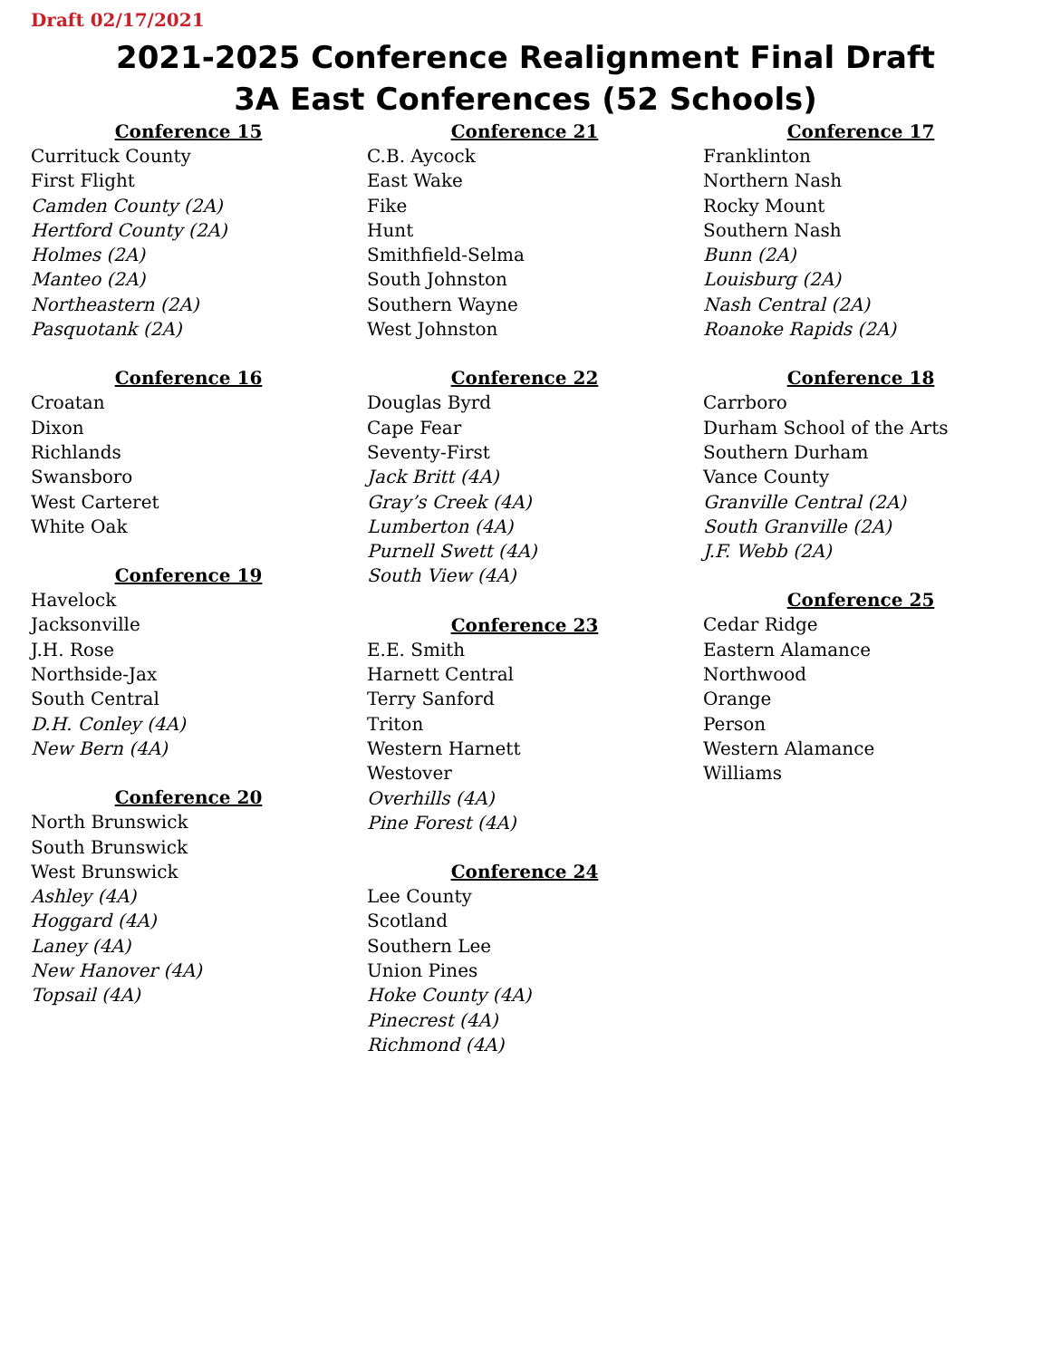Draft 02/17/2021
2021-2025 Conference Realignment Final Draft
3A East Conferences (52 Schools)
Conference 15
Currituck County
First Flight
Camden County (2A)
Hertford County (2A)
Holmes (2A)
Manteo (2A)
Northeastern (2A)
Pasquotank (2A)
Conference 16
Croatan
Dixon
Richlands
Swansboro
West Carteret
White Oak
Conference 19
Havelock
Jacksonville
J.H. Rose
Northside-Jax
South Central
D.H. Conley (4A)
New Bern (4A)
Conference 20
North Brunswick
South Brunswick
West Brunswick
Ashley (4A)
Hoggard (4A)
Laney (4A)
New Hanover (4A)
Topsail (4A)
Conference 21
C.B. Aycock
East Wake
Fike
Hunt
Smithfield-Selma
South Johnston
Southern Wayne
West Johnston
Conference 22
Douglas Byrd
Cape Fear
Seventy-First
Jack Britt (4A)
Gray’s Creek (4A)
Lumberton (4A)
Purnell Swett (4A)
South View (4A)
Conference 23
E.E. Smith
Harnett Central
Terry Sanford
Triton
Western Harnett
Westover
Overhills (4A)
Pine Forest (4A)
Conference 24
Lee County
Scotland
Southern Lee
Union Pines
Hoke County (4A)
Pinecrest (4A)
Richmond (4A)
Conference 17
Franklinton
Northern Nash
Rocky Mount
Southern Nash
Bunn (2A)
Louisburg (2A)
Nash Central (2A)
Roanoke Rapids (2A)
Conference 18
Carrboro
Durham School of the Arts
Southern Durham
Vance County
Granville Central (2A)
South Granville (2A)
J.F. Webb (2A)
Conference 25
Cedar Ridge
Eastern Alamance
Northwood
Orange
Person
Western Alamance
Williams